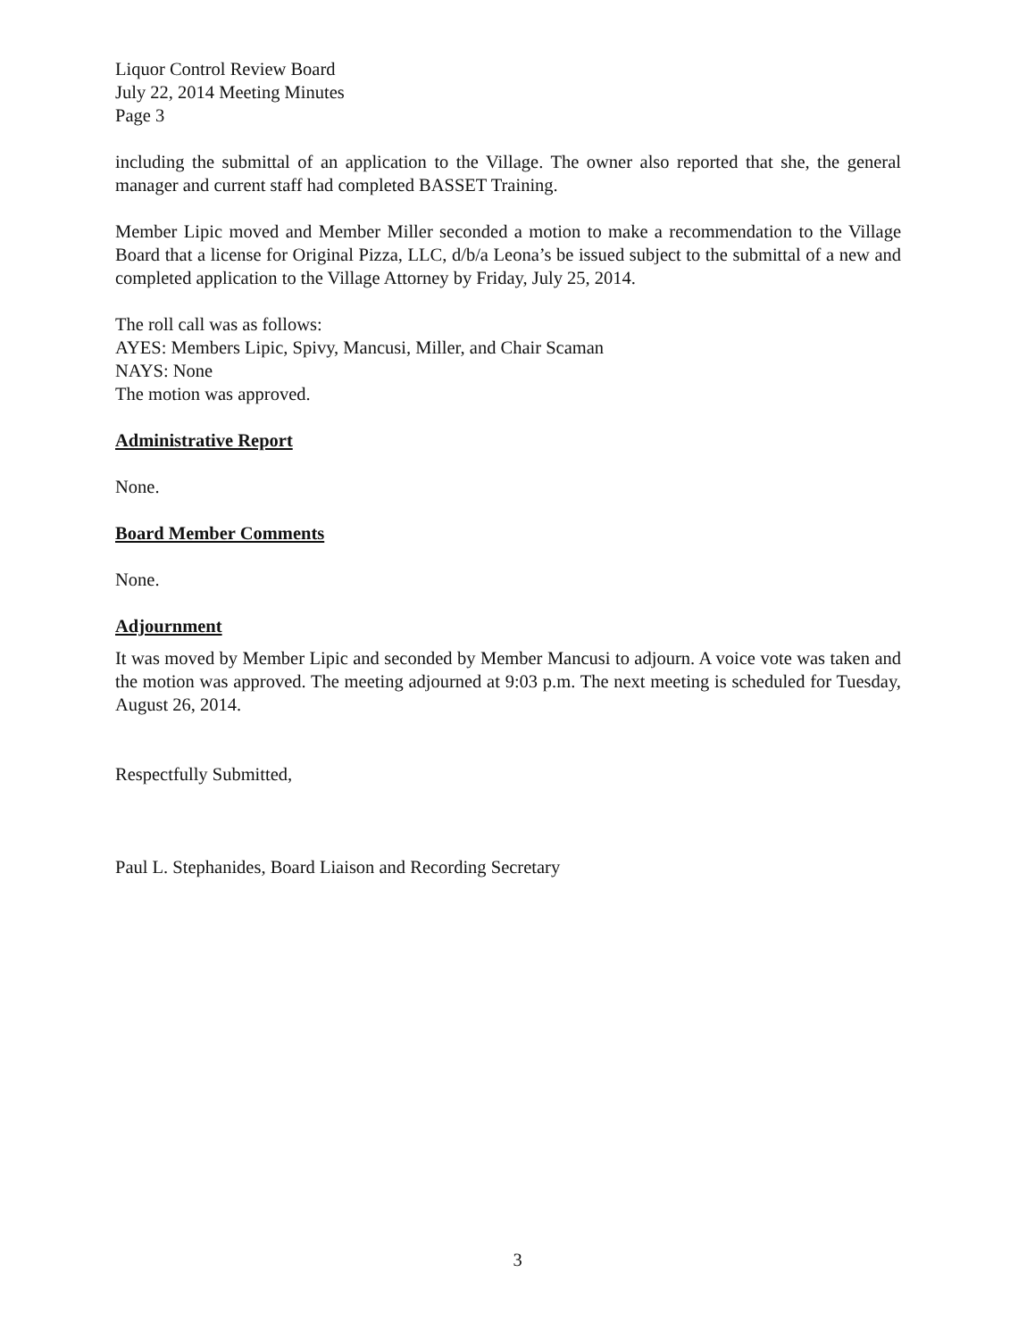Liquor Control Review Board
July 22, 2014 Meeting Minutes
Page 3
including the submittal of an application to the Village. The owner also reported that she, the general manager and current staff had completed BASSET Training.
Member Lipic moved and Member Miller seconded a motion to make a recommendation to the Village Board that a license for Original Pizza, LLC, d/b/a Leona’s be issued subject to the submittal of a new and completed application to the Village Attorney by Friday, July 25, 2014.
The roll call was as follows:
AYES: Members Lipic, Spivy, Mancusi, Miller, and Chair Scaman
NAYS: None
The motion was approved.
Administrative Report
None.
Board Member Comments
None.
Adjournment
It was moved by Member Lipic and seconded by Member Mancusi to adjourn. A voice vote was taken and the motion was approved. The meeting adjourned at 9:03 p.m. The next meeting is scheduled for Tuesday, August 26, 2014.
Respectfully Submitted,
Paul L. Stephanides, Board Liaison and Recording Secretary
3